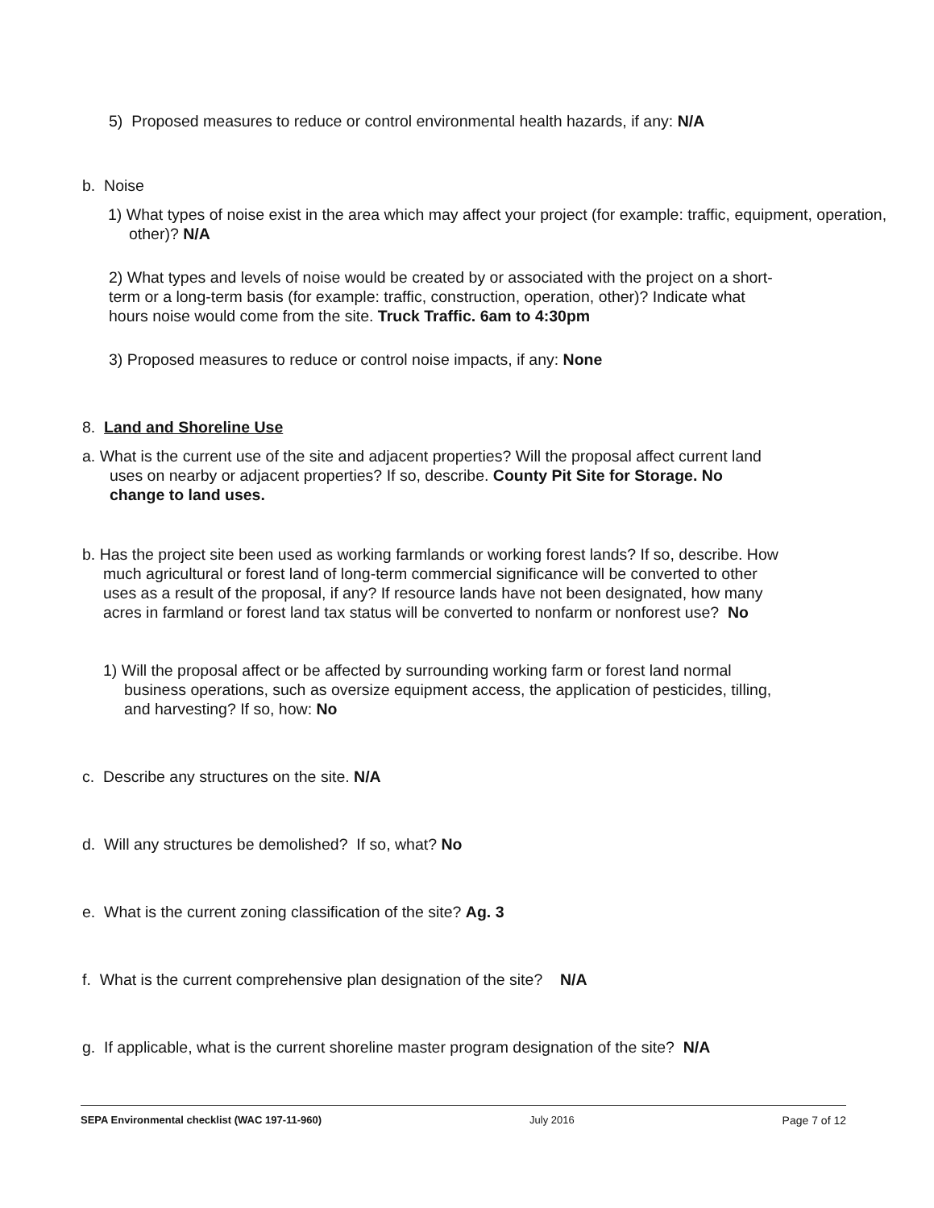5) Proposed measures to reduce or control environmental health hazards, if any: N/A
b. Noise
1) What types of noise exist in the area which may affect your project (for example: traffic, equipment, operation, other)? N/A
2) What types and levels of noise would be created by or associated with the project on a short-term or a long-term basis (for example: traffic, construction, operation, other)? Indicate what hours noise would come from the site. Truck Traffic. 6am to 4:30pm
3) Proposed measures to reduce or control noise impacts, if any: None
8. Land and Shoreline Use
a. What is the current use of the site and adjacent properties? Will the proposal affect current land uses on nearby or adjacent properties? If so, describe. County Pit Site for Storage. No change to land uses.
b. Has the project site been used as working farmlands or working forest lands? If so, describe. How much agricultural or forest land of long-term commercial significance will be converted to other uses as a result of the proposal, if any? If resource lands have not been designated, how many acres in farmland or forest land tax status will be converted to nonfarm or nonforest use? No
1) Will the proposal affect or be affected by surrounding working farm or forest land normal business operations, such as oversize equipment access, the application of pesticides, tilling, and harvesting? If so, how: No
c. Describe any structures on the site. N/A
d. Will any structures be demolished? If so, what? No
e. What is the current zoning classification of the site? Ag. 3
f. What is the current comprehensive plan designation of the site? N/A
g. If applicable, what is the current shoreline master program designation of the site? N/A
SEPA Environmental checklist (WAC 197-11-960) July 2016 Page 7 of 12